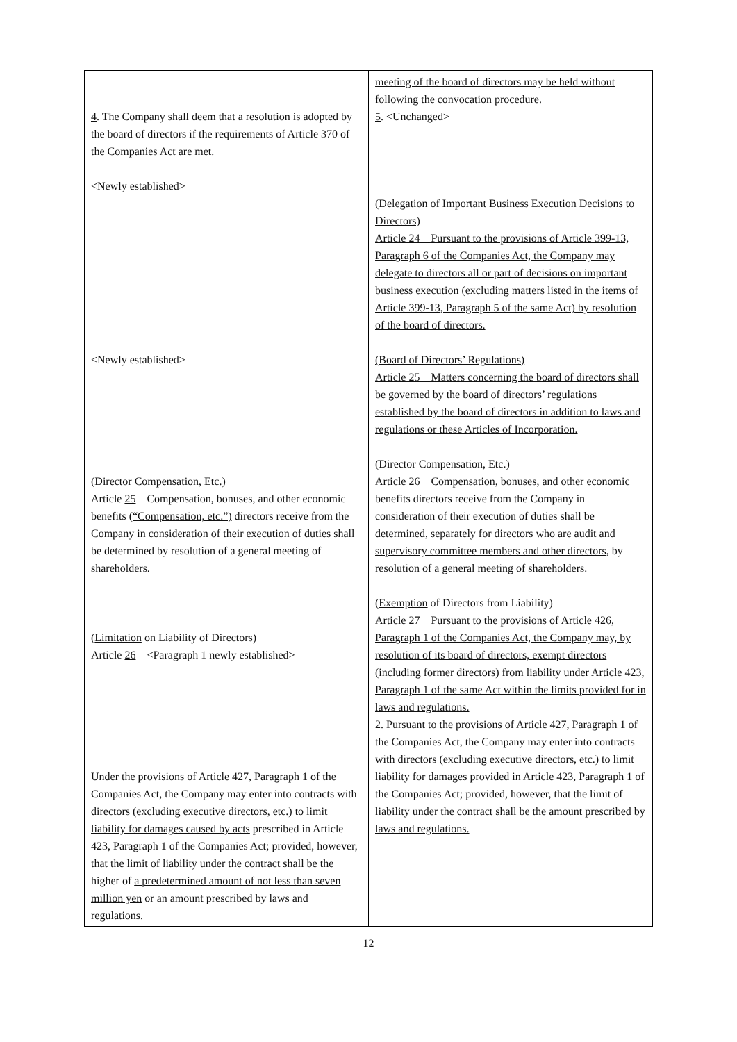| 4 . The Company shall deem that a resolution is adopted by the board of directors if the requirements of Article 370 of the Companies Act are met. <Newly established> <Newly established> (Director Compensation, Etc.) Article 25 Compensation, bonuses, and other economic benefits (“Compensation, etc.”) directors receive from the Company in consideration of their execution of duties shall be determined by resolution of a general meeting of shareholders. ( Limitation on Liability of Directors) Article 26 <Paragraph 1 newly established> Under the provisions of Article 427, Paragraph 1 of the Companies Act, the Company may enter into contracts with directors (excluding executive directors, etc.) to limit liability for damages caused by acts prescribed in Article 423, Paragraph 1 of the Companies Act; provided, however, that the limit of liability under the contract shall be the higher of a predetermined amount of not less than seven million yen or an amount prescribed by laws and regulations. | meeting of the board of directors may be held without following the convocation procedure. 5 . <Unchanged> (Delegation of Important Business Execution Decisions to Directors) Article 24 Pursuant to the provisions of Article 399-13, Paragraph 6 of the Companies Act, the Company may delegate to directors all or part of decisions on important business execution (excluding matters listed in the items of Article 399-13, Paragraph 5 of the same Act) by resolution of the board of directors. (Board of Directors’ Regulations) Article 25 Matters concerning the board of directors shall be governed by the board of directors’ regulations established by the board of directors in addition to laws and regulations or these Articles of Incorporation. (Director Compensation, Etc.) Article 26 Compensation, bonuses, and other economic benefits directors receive from the Company in consideration of their execution of duties shall be determined, separately for directors who are audit and supervisory committee members and other directors , by resolution of a general meeting of shareholders. ( Exemption of Directors from Liability) Article 27 Pursuant to the provisions of Article 426, Paragraph 1 of the Companies Act, the Company may, by resolution of its board of directors, exempt directors (including former directors) from liability under Article 423, Paragraph 1 of the same Act within the limits provided for in laws and regulations. 2. Pursuant to the provisions of Article 427, Paragraph 1 of the Companies Act, the Company may enter into contracts with directors (excluding executive directors, etc.) to limit liability for damages provided in Article 423, Paragraph 1 of the Companies Act; provided, however, that the limit of liability under the contract shall be the amount prescribed by laws and regulations. |
12